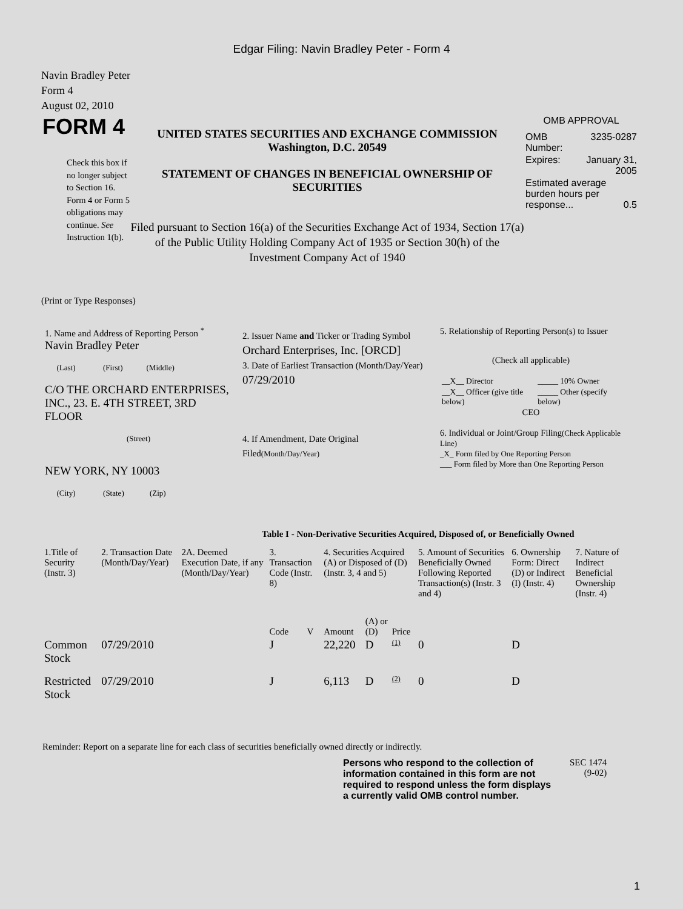Edgar Filing: Navin Bradley Peter - Form 4
Navin Bradley Peter
Form 4
August 02, 2010
FORM 4
Check this box if no longer subject to Section 16. Form 4 or Form 5 obligations may continue. See Instruction 1(b).
UNITED STATES SECURITIES AND EXCHANGE COMMISSION
Washington, D.C. 20549
STATEMENT OF CHANGES IN BENEFICIAL OWNERSHIP OF SECURITIES
Filed pursuant to Section 16(a) of the Securities Exchange Act of 1934, Section 17(a) of the Public Utility Holding Company Act of 1935 or Section 30(h) of the Investment Company Act of 1940
OMB APPROVAL
| OMB Number: | 3235-0287 |
| Expires: | January 31, 2005 |
| Estimated average burden hours per response... 0.5 | |
(Print or Type Responses)
1. Name and Address of Reporting Person <sup>*</sup>
Navin Bradley Peter
(Last) (First) (Middle)
C/O THE ORCHARD ENTERPRISES, INC., 23. E. 4TH STREET, 3RD FLOOR
(Street)
NEW YORK, NY 10003
(City) (State) (Zip)
2. Issuer Name and Ticker or Trading Symbol
Orchard Enterprises, Inc. [ORCD]
3. Date of Earliest Transaction (Month/Day/Year)
07/29/2010
4. If Amendment, Date Original Filed(Month/Day/Year)
5. Relationship of Reporting Person(s) to Issuer
(Check all applicable)
| __X__ Director | _____ 10% Owner |
| __X__ Officer (give title below) | _____ Other (specify below) |
CEO
6. Individual or Joint/Group Filing(Check Applicable Line)
_X_ Form filed by One Reporting Person
___ Form filed by More than One Reporting Person
Table I - Non-Derivative Securities Acquired, Disposed of, or Beneficially Owned
| 1.Title of Security (Instr. 3) | 2. Transaction Date (Month/Day/Year) | 2A. Deemed Execution Date, if any (Month/Day/Year) | 3. Transaction Code (Instr. 8) | | 4. Securities Acquired (A) or Disposed of (D) (Instr. 3, 4 and 5) | | | 5. Amount of Securities Beneficially Owned Following Reported Transaction(s) (Instr. 3 and 4) | 6. Ownership Form: Direct (D) or Indirect (I) (Instr. 4) | 7. Nature of Indirect Beneficial Ownership (Instr. 4) |
| --- | --- | --- | --- | --- | --- | --- | --- | --- | --- | --- |
| | | | Code | V | Amount | (A) or (D) | Price | | | |
| Common Stock | 07/29/2010 | | J | | 22,220 | D | (1) | 0 | D | |
| Restricted Stock | 07/29/2010 | | J | | 6,113 | D | (2) | 0 | D | |
Reminder: Report on a separate line for each class of securities beneficially owned directly or indirectly.
Persons who respond to the collection of information contained in this form are not required to respond unless the form displays a currently valid OMB control number.
SEC 1474
(9-02)
1